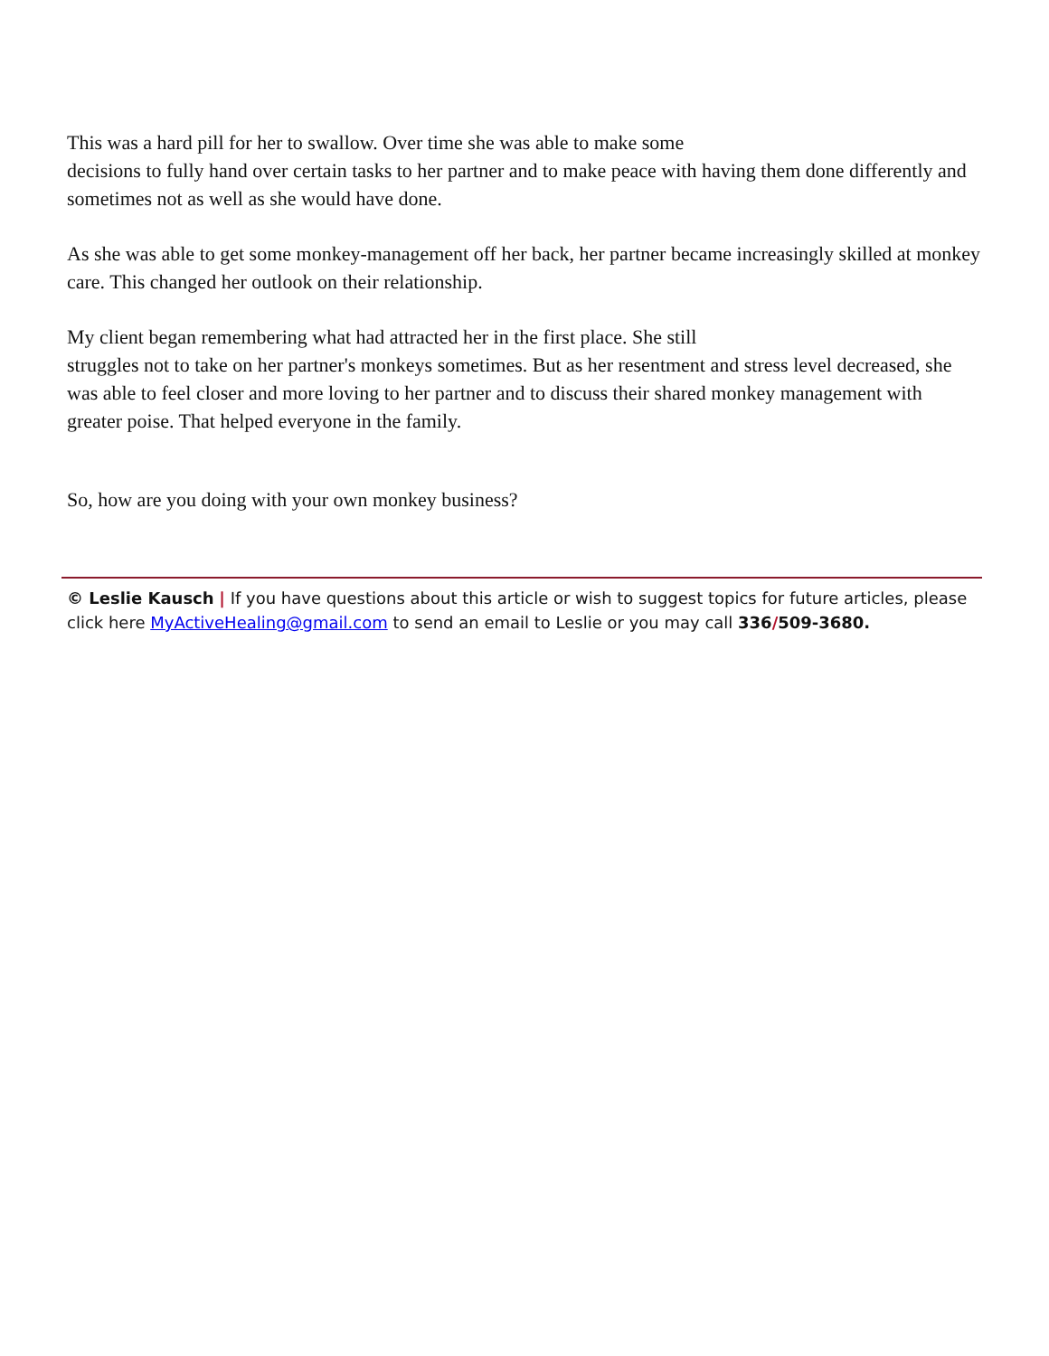This was a hard pill for her to swallow. Over time she was able to make some
decisions to fully hand over certain tasks to her partner and to make peace with having them done differently and sometimes not as well as she would have done.
As she was able to get some monkey-management off her back, her partner became increasingly skilled at monkey care. This changed her outlook on their relationship.
My client began remembering what had attracted her in the first place. She still
struggles not to take on her partner's monkeys sometimes. But as her resentment and stress level decreased, she was able to feel closer and more loving to her partner and to discuss their shared monkey management with greater poise. That helped everyone in the family.
So, how are you doing with your own monkey business?
© Leslie Kausch | If you have questions about this article or wish to suggest topics for future articles, please click here MyActiveHealing@gmail.com to send an email to Leslie or you may call 336/509-3680.